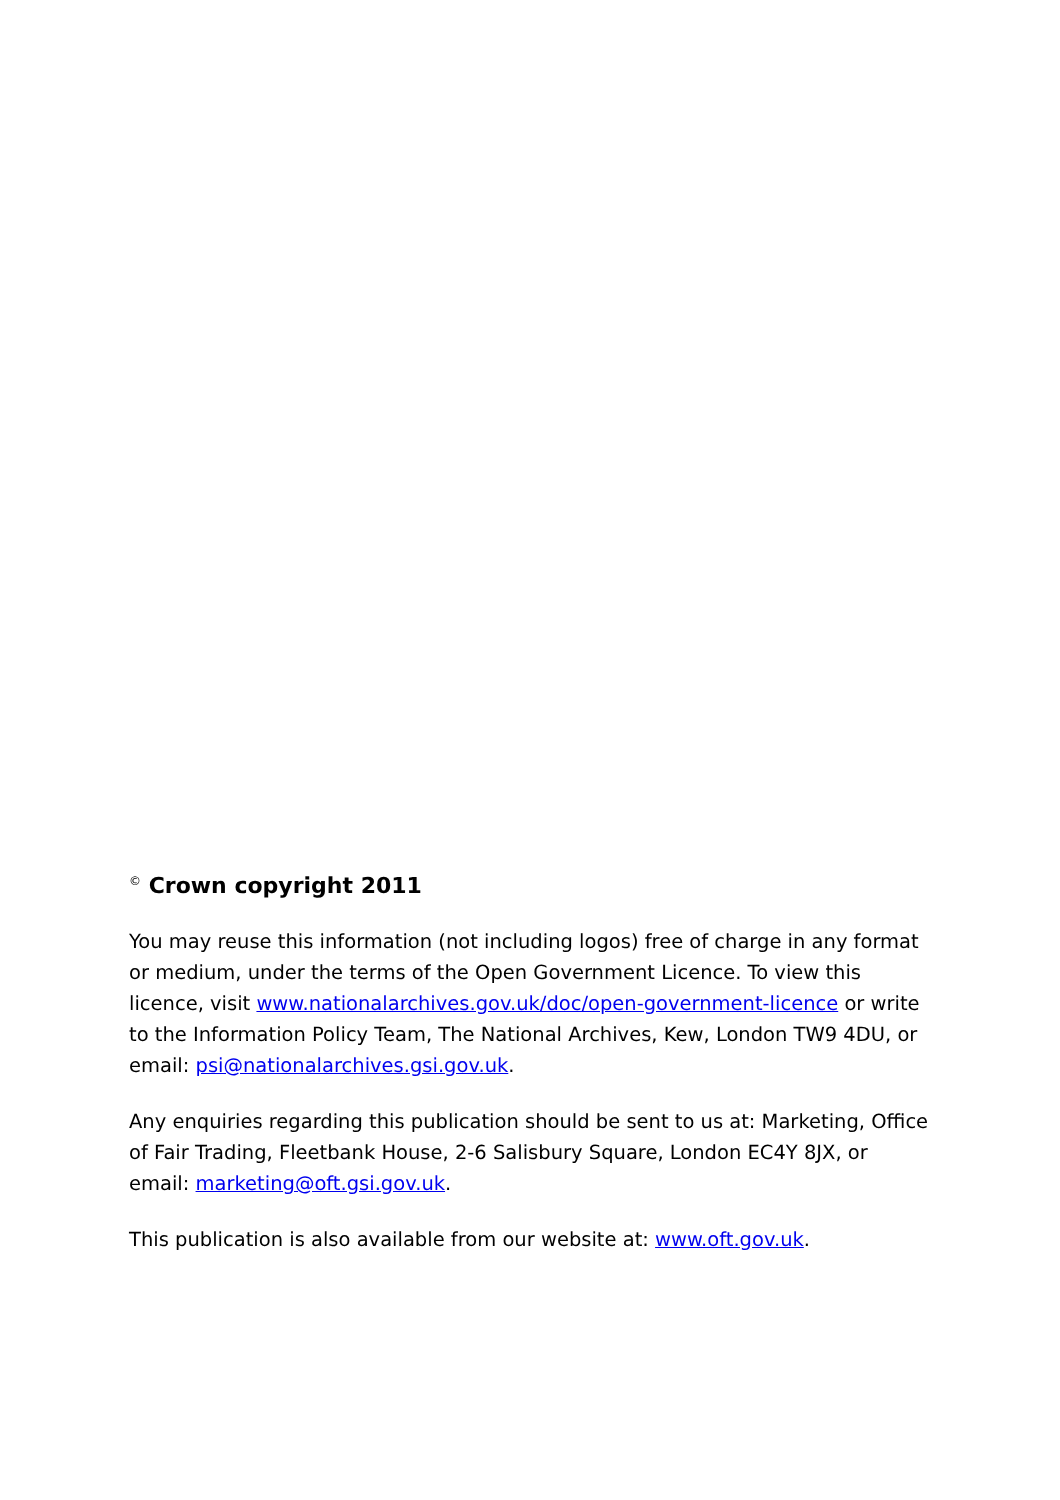<sup>©</sup> Crown copyright 2011
You may reuse this information (not including logos) free of charge in any format or medium, under the terms of the Open Government Licence. To view this licence, visit www.nationalarchives.gov.uk/doc/open-government-licence or write to the Information Policy Team, The National Archives, Kew, London TW9 4DU, or email: psi@nationalarchives.gsi.gov.uk.
Any enquiries regarding this publication should be sent to us at: Marketing, Office of Fair Trading, Fleetbank House, 2-6 Salisbury Square, London EC4Y 8JX, or email: marketing@oft.gsi.gov.uk.
This publication is also available from our website at: www.oft.gov.uk.